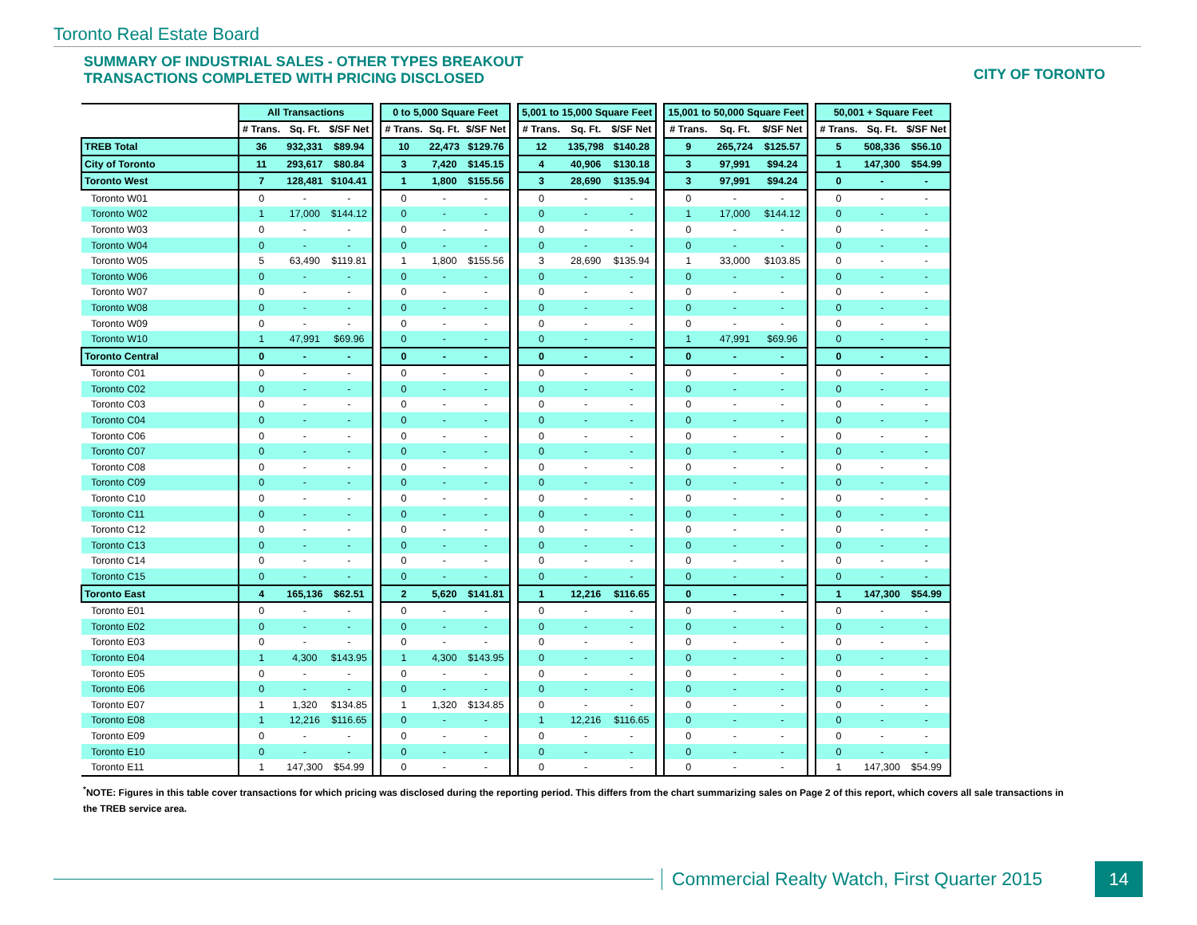Toronto Real Estate Board
SUMMARY OF INDUSTRIAL SALES - OTHER TYPES BREAKOUT
TRANSACTIONS COMPLETED WITH PRICING DISCLOSED
CITY OF TORONTO
| | All Transactions | | | | 0 to 5,000 Square Feet | | | | 5,001 to 15,000 Square Feet | | | | 15,001 to 50,000 Square Feet | | | | 50,001 + Square Feet | | |
| --- | --- | --- | --- | --- | --- | --- | --- | --- | --- | --- | --- | --- | --- | --- | --- | --- | --- | --- | --- |
| | # Trans. | Sq. Ft. | $/SF Net | | # Trans. | Sq. Ft. | $/SF Net | | # Trans. | Sq. Ft. | $/SF Net | | # Trans. | Sq. Ft. | $/SF Net | | # Trans. | Sq. Ft. | $/SF Net |
| TREB Total | 36 | 932,331 | $89.94 | | 10 | 22,473 | $129.76 | | 12 | 135,798 | $140.28 | | 9 | 265,724 | $125.57 | | 5 | 508,336 | $56.10 |
| City of Toronto | 11 | 293,617 | $80.84 | | 3 | 7,420 | $145.15 | | 4 | 40,906 | $130.18 | | 3 | 97,991 | $94.24 | | 1 | 147,300 | $54.99 |
| Toronto West | 7 | 128,481 | $104.41 | | 1 | 1,800 | $155.56 | | 3 | 28,690 | $135.94 | | 3 | 97,991 | $94.24 | | 0 | - | - |
| Toronto W01 | 0 | - | - | | 0 | - | - | | 0 | - | - | | 0 | - | - | | 0 | - | - |
| Toronto W02 | 1 | 17,000 | $144.12 | | 0 | - | - | | 0 | - | - | | 1 | 17,000 | $144.12 | | 0 | - | - |
| Toronto W03 | 0 | - | - | | 0 | - | - | | 0 | - | - | | 0 | - | - | | 0 | - | - |
| Toronto W04 | 0 | - | - | | 0 | - | - | | 0 | - | - | | 0 | - | - | | 0 | - | - |
| Toronto W05 | 5 | 63,490 | $119.81 | | 1 | 1,800 | $155.56 | | 3 | 28,690 | $135.94 | | 1 | 33,000 | $103.85 | | 0 | - | - |
| Toronto W06 | 0 | - | - | | 0 | - | - | | 0 | - | - | | 0 | - | - | | 0 | - | - |
| Toronto W07 | 0 | - | - | | 0 | - | - | | 0 | - | - | | 0 | - | - | | 0 | - | - |
| Toronto W08 | 0 | - | - | | 0 | - | - | | 0 | - | - | | 0 | - | - | | 0 | - | - |
| Toronto W09 | 0 | - | - | | 0 | - | - | | 0 | - | - | | 0 | - | - | | 0 | - | - |
| Toronto W10 | 1 | 47,991 | $69.96 | | 0 | - | - | | 0 | - | - | | 1 | 47,991 | $69.96 | | 0 | - | - |
| Toronto Central | 0 | - | - | | 0 | - | - | | 0 | - | - | | 0 | - | - | | 0 | - | - |
| Toronto C01 | 0 | - | - | | 0 | - | - | | 0 | - | - | | 0 | - | - | | 0 | - | - |
| Toronto C02 | 0 | - | - | | 0 | - | - | | 0 | - | - | | 0 | - | - | | 0 | - | - |
| Toronto C03 | 0 | - | - | | 0 | - | - | | 0 | - | - | | 0 | - | - | | 0 | - | - |
| Toronto C04 | 0 | - | - | | 0 | - | - | | 0 | - | - | | 0 | - | - | | 0 | - | - |
| Toronto C06 | 0 | - | - | | 0 | - | - | | 0 | - | - | | 0 | - | - | | 0 | - | - |
| Toronto C07 | 0 | - | - | | 0 | - | - | | 0 | - | - | | 0 | - | - | | 0 | - | - |
| Toronto C08 | 0 | - | - | | 0 | - | - | | 0 | - | - | | 0 | - | - | | 0 | - | - |
| Toronto C09 | 0 | - | - | | 0 | - | - | | 0 | - | - | | 0 | - | - | | 0 | - | - |
| Toronto C10 | 0 | - | - | | 0 | - | - | | 0 | - | - | | 0 | - | - | | 0 | - | - |
| Toronto C11 | 0 | - | - | | 0 | - | - | | 0 | - | - | | 0 | - | - | | 0 | - | - |
| Toronto C12 | 0 | - | - | | 0 | - | - | | 0 | - | - | | 0 | - | - | | 0 | - | - |
| Toronto C13 | 0 | - | - | | 0 | - | - | | 0 | - | - | | 0 | - | - | | 0 | - | - |
| Toronto C14 | 0 | - | - | | 0 | - | - | | 0 | - | - | | 0 | - | - | | 0 | - | - |
| Toronto C15 | 0 | - | - | | 0 | - | - | | 0 | - | - | | 0 | - | - | | 0 | - | - |
| Toronto East | 4 | 165,136 | $62.51 | | 2 | 5,620 | $141.81 | | 1 | 12,216 | $116.65 | | 0 | - | - | | 1 | 147,300 | $54.99 |
| Toronto E01 | 0 | - | - | | 0 | - | - | | 0 | - | - | | 0 | - | - | | 0 | - | - |
| Toronto E02 | 0 | - | - | | 0 | - | - | | 0 | - | - | | 0 | - | - | | 0 | - | - |
| Toronto E03 | 0 | - | - | | 0 | - | - | | 0 | - | - | | 0 | - | - | | 0 | - | - |
| Toronto E04 | 1 | 4,300 | $143.95 | | 1 | 4,300 | $143.95 | | 0 | - | - | | 0 | - | - | | 0 | - | - |
| Toronto E05 | 0 | - | - | | 0 | - | - | | 0 | - | - | | 0 | - | - | | 0 | - | - |
| Toronto E06 | 0 | - | - | | 0 | - | - | | 0 | - | - | | 0 | - | - | | 0 | - | - |
| Toronto E07 | 1 | 1,320 | $134.85 | | 1 | 1,320 | $134.85 | | 0 | - | - | | 0 | - | - | | 0 | - | - |
| Toronto E08 | 1 | 12,216 | $116.65 | | 0 | - | - | | 1 | 12,216 | $116.65 | | 0 | - | - | | 0 | - | - |
| Toronto E09 | 0 | - | - | | 0 | - | - | | 0 | - | - | | 0 | - | - | | 0 | - | - |
| Toronto E10 | 0 | - | - | | 0 | - | - | | 0 | - | - | | 0 | - | - | | 0 | - | - |
| Toronto E11 | 1 | 147,300 | $54.99 | | 0 | - | - | | 0 | - | - | | 0 | - | - | | 1 | 147,300 | $54.99 |
<sup>*</sup> NOTE: Figures in this table cover transactions for which pricing was disclosed during the reporting period. This differs from the chart summarizing sales on Page 2 of this report, which covers all sale transactions in the TREB service area.
Commercial Realty Watch, First Quarter 2015
14